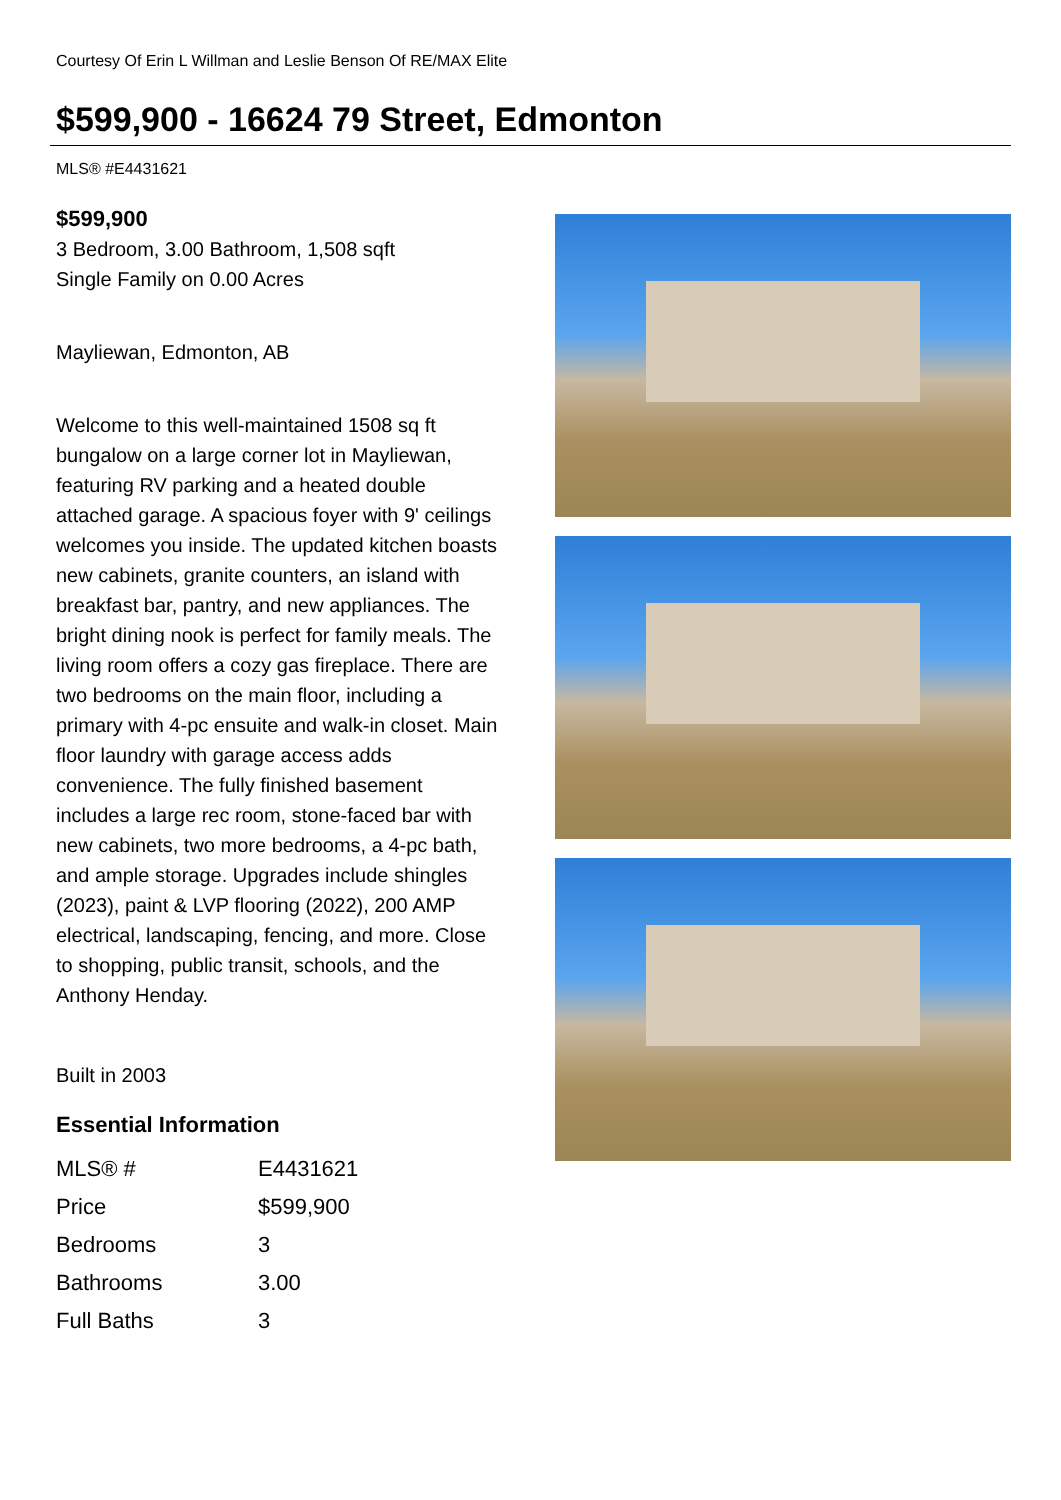Courtesy Of Erin L Willman and Leslie Benson Of RE/MAX Elite
$599,900 - 16624 79 Street, Edmonton
MLS® #E4431621
$599,900
3 Bedroom, 3.00 Bathroom, 1,508 sqft
Single Family on 0.00 Acres
Mayliewan, Edmonton, AB
Welcome to this well-maintained 1508 sq ft bungalow on a large corner lot in Mayliewan, featuring RV parking and a heated double attached garage. A spacious foyer with 9' ceilings welcomes you inside. The updated kitchen boasts new cabinets, granite counters, an island with breakfast bar, pantry, and new appliances. The bright dining nook is perfect for family meals. The living room offers a cozy gas fireplace. There are two bedrooms on the main floor, including a primary with 4-pc ensuite and walk-in closet. Main floor laundry with garage access adds convenience. The fully finished basement includes a large rec room, stone-faced bar with new cabinets, two more bedrooms, a 4-pc bath, and ample storage. Upgrades include shingles (2023), paint & LVP flooring (2022), 200 AMP electrical, landscaping, fencing, and more. Close to shopping, public transit, schools, and the Anthony Henday.
Built in 2003
Essential Information
| MLS® # | E4431621 |
| Price | $599,900 |
| Bedrooms | 3 |
| Bathrooms | 3.00 |
| Full Baths | 3 |